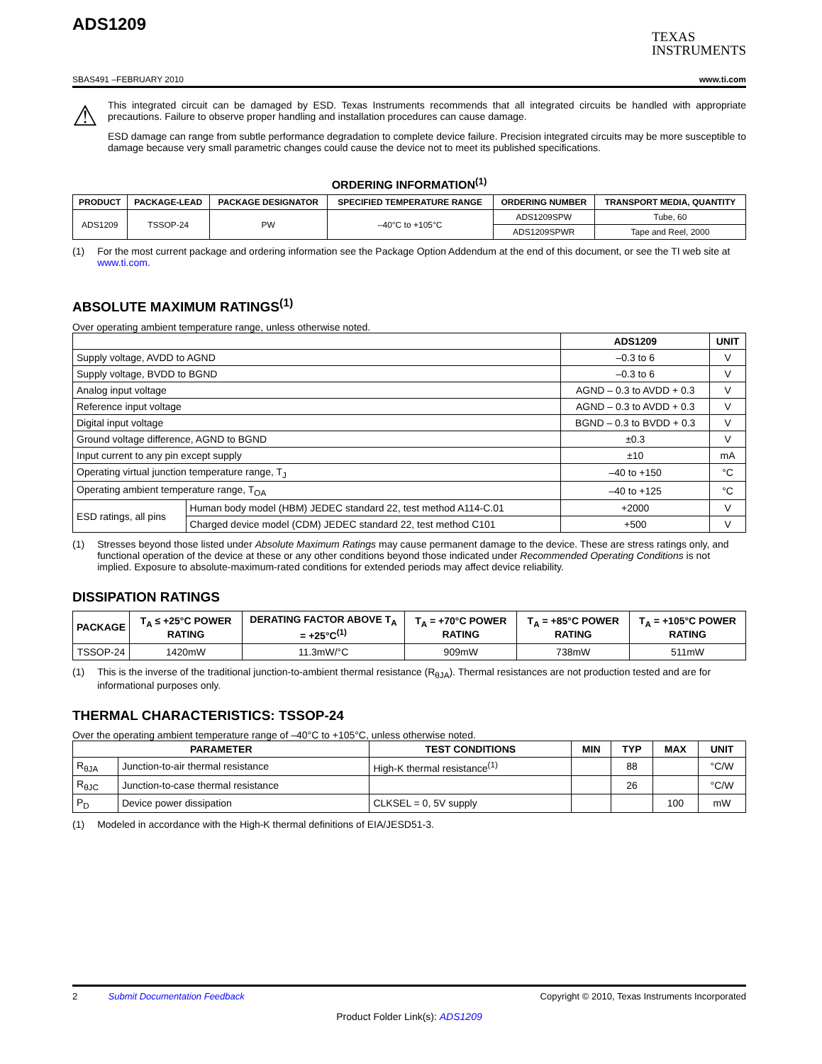ADS1209
TEXAS
INSTRUMENTS
SBAS491 –FEBRUARY 2010 www.ti.com
⚠
This integrated circuit can be damaged by ESD. Texas Instruments recommends that all integrated circuits be handled with appropriate precautions. Failure to observe proper handling and installation procedures can cause damage.
ESD damage can range from subtle performance degradation to complete device failure. Precision integrated circuits may be more susceptible to damage because very small parametric changes could cause the device not to meet its published specifications.
ORDERING INFORMATION<sup>(1)</sup>
| PRODUCT | PACKAGE-LEAD | PACKAGE DESIGNATOR | SPECIFIED TEMPERATURE RANGE | ORDERING NUMBER | TRANSPORT MEDIA, QUANTITY |
| --- | --- | --- | --- | --- | --- |
| ADS1209 | TSSOP-24 | PW | –40°C to +105°C | ADS1209SPW | Tube, 60 |
| | | | | ADS1209SPWR | Tape and Reel, 2000 |
(1) For the most current package and ordering information see the Package Option Addendum at the end of this document, or see the TI web site at www.ti.com.
ABSOLUTE MAXIMUM RATINGS<sup>(1)</sup>
Over operating ambient temperature range, unless otherwise noted.
| | | ADS1209 | UNIT |
| --- | --- | --- | --- |
| Supply voltage, AVDD to AGND | | –0.3 to 6 | V |
| Supply voltage, BVDD to BGND | | –0.3 to 6 | V |
| Analog input voltage | | AGND – 0.3 to AVDD + 0.3 | V |
| Reference input voltage | | AGND – 0.3 to AVDD + 0.3 | V |
| Digital input voltage | | BGND – 0.3 to BVDD + 0.3 | V |
| Ground voltage difference, AGND to BGND | | ±0.3 | V |
| Input current to any pin except supply | | ±10 | mA |
| Operating virtual junction temperature range, T<sub>J</sub> | | –40 to +150 | °C |
| Operating ambient temperature range, T<sub>OA</sub> | | –40 to +125 | °C |
| ESD ratings, all pins | Human body model (HBM) JEDEC standard 22, test method A114-C.01 | +2000 | V |
| | Charged device model (CDM) JEDEC standard 22, test method C101 | +500 | V |
(1) Stresses beyond those listed under Absolute Maximum Ratings may cause permanent damage to the device. These are stress ratings only, and functional operation of the device at these or any other conditions beyond those indicated under Recommended Operating Conditions is not implied. Exposure to absolute-maximum-rated conditions for extended periods may affect device reliability.
DISSIPATION RATINGS
| PACKAGE | T<sub>A</sub> ≤ +25°C POWER RATING | DERATING FACTOR ABOVE T<sub>A</sub> = +25°C<sup>(1)</sup> | T<sub>A</sub> = +70°C POWER RATING | T<sub>A</sub> = +85°C POWER RATING | T<sub>A</sub> = +105°C POWER RATING |
| --- | --- | --- | --- | --- | --- |
| TSSOP-24 | 1420mW | 11.3mW/°C | 909mW | 738mW | 511mW |
(1) This is the inverse of the traditional junction-to-ambient thermal resistance (R<sub>θJA</sub>). Thermal resistances are not production tested and are for informational purposes only.
THERMAL CHARACTERISTICS: TSSOP-24
Over the operating ambient temperature range of –40°C to +105°C, unless otherwise noted.
| PARAMETER | | TEST CONDITIONS | MIN | TYP | MAX | UNIT |
| --- | --- | --- | --- | --- | --- | --- |
| R<sub>θJA</sub> | Junction-to-air thermal resistance | High-K thermal resistance<sup>(1)</sup> | | 88 | | °C/W |
| R<sub>θJC</sub> | Junction-to-case thermal resistance | | | 26 | | °C/W |
| P<sub>D</sub> | Device power dissipation | CLKSEL = 0, 5V supply | | | 100 | mW |
(1) Modeled in accordance with the High-K thermal definitions of EIA/JESD51-3.
2 Submit Documentation Feedback Copyright © 2010, Texas Instruments Incorporated
Product Folder Link(s): ADS1209